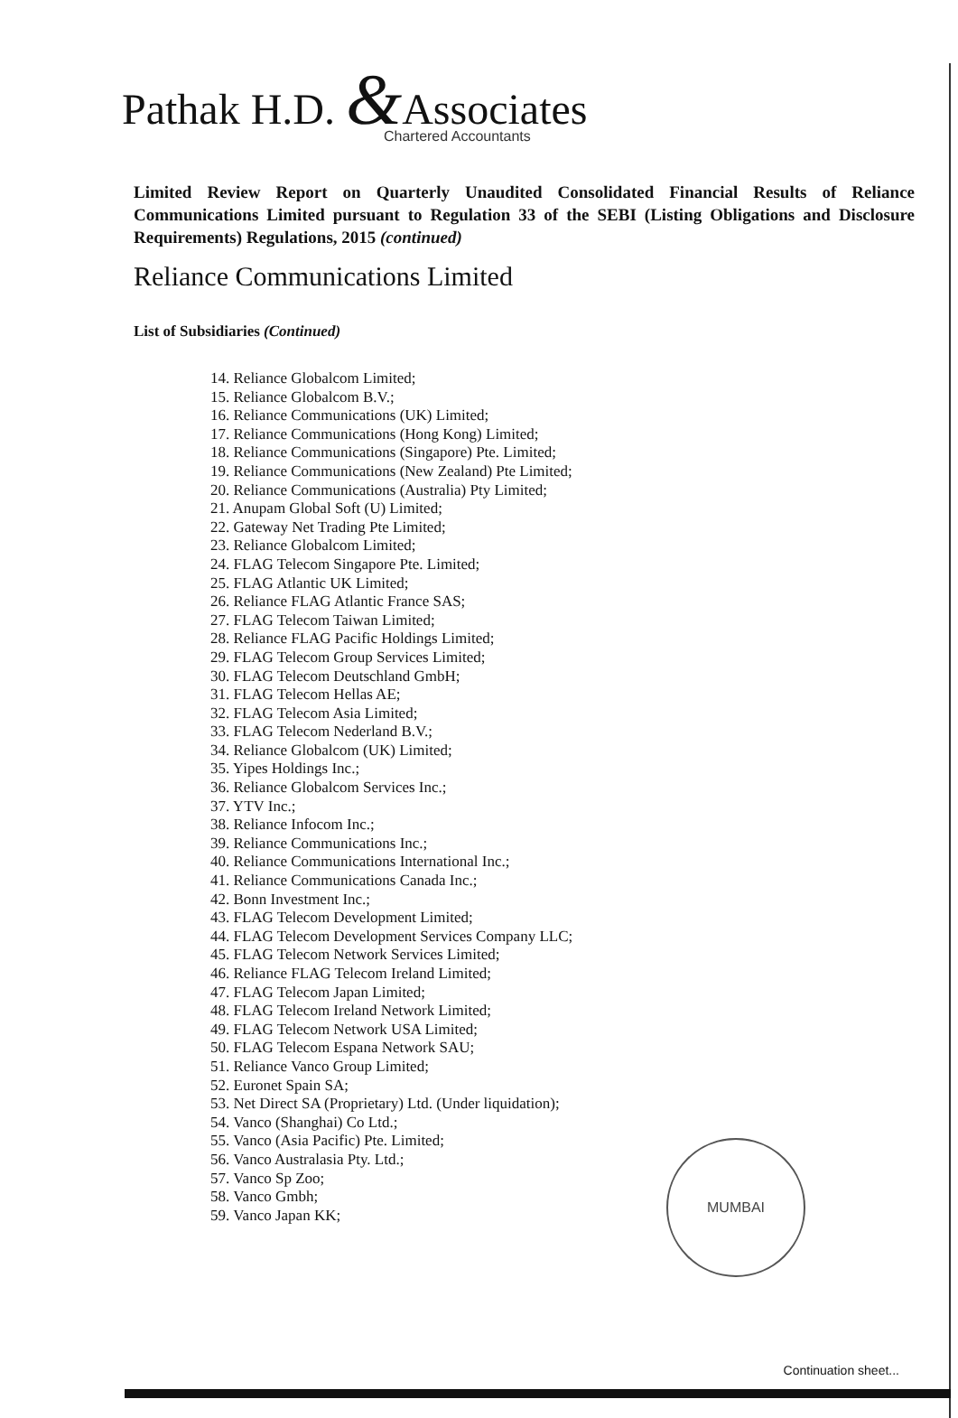Pathak H.D. &Associates
Chartered Accountants
Limited Review Report on Quarterly Unaudited Consolidated Financial Results of Reliance Communications Limited pursuant to Regulation 33 of the SEBI (Listing Obligations and Disclosure Requirements) Regulations, 2015 (continued)
Reliance Communications Limited
List of Subsidiaries (Continued)
14. Reliance Globalcom Limited;
15. Reliance Globalcom B.V.;
16. Reliance Communications (UK) Limited;
17. Reliance Communications (Hong Kong) Limited;
18. Reliance Communications (Singapore) Pte. Limited;
19. Reliance Communications (New Zealand) Pte Limited;
20. Reliance Communications (Australia) Pty Limited;
21. Anupam Global Soft (U) Limited;
22. Gateway Net Trading Pte Limited;
23. Reliance Globalcom Limited;
24. FLAG Telecom Singapore Pte. Limited;
25. FLAG Atlantic UK Limited;
26. Reliance FLAG Atlantic France SAS;
27. FLAG Telecom Taiwan Limited;
28. Reliance FLAG Pacific Holdings Limited;
29. FLAG Telecom Group Services Limited;
30. FLAG Telecom Deutschland GmbH;
31. FLAG Telecom Hellas AE;
32. FLAG Telecom Asia Limited;
33. FLAG Telecom Nederland B.V.;
34. Reliance Globalcom (UK) Limited;
35. Yipes Holdings Inc.;
36. Reliance Globalcom Services Inc.;
37. YTV Inc.;
38. Reliance Infocom Inc.;
39. Reliance Communications Inc.;
40. Reliance Communications International Inc.;
41. Reliance Communications Canada Inc.;
42. Bonn Investment Inc.;
43. FLAG Telecom Development Limited;
44. FLAG Telecom Development Services Company LLC;
45. FLAG Telecom Network Services Limited;
46. Reliance FLAG Telecom Ireland Limited;
47. FLAG Telecom Japan Limited;
48. FLAG Telecom Ireland Network Limited;
49. FLAG Telecom Network USA Limited;
50. FLAG Telecom Espana Network SAU;
51. Reliance Vanco Group Limited;
52. Euronet Spain SA;
53. Net Direct SA (Proprietary) Ltd. (Under liquidation);
54. Vanco (Shanghai) Co Ltd.;
55. Vanco (Asia Pacific) Pte. Limited;
56. Vanco Australasia Pty. Ltd.;
57. Vanco Sp Zoo;
58. Vanco Gmbh;
59. Vanco Japan KK;
MUMBAI
Continuation sheet...